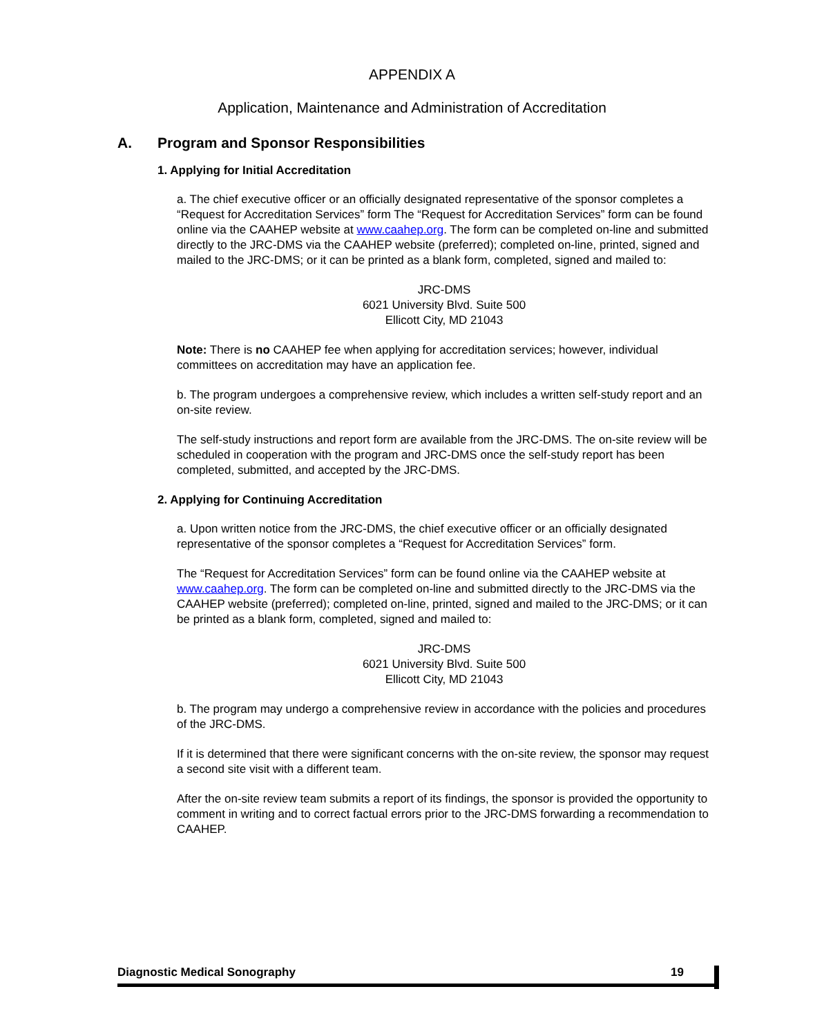APPENDIX A
Application, Maintenance and Administration of Accreditation
A. Program and Sponsor Responsibilities
1. Applying for Initial Accreditation
a. The chief executive officer or an officially designated representative of the sponsor completes a “Request for Accreditation Services” form The “Request for Accreditation Services” form can be found online via the CAAHEP website at www.caahep.org. The form can be completed on-line and submitted directly to the JRC-DMS via the CAAHEP website (preferred); completed on-line, printed, signed and mailed to the JRC-DMS; or it can be printed as a blank form, completed, signed and mailed to:
JRC-DMS
6021 University Blvd. Suite 500
Ellicott City, MD 21043
Note: There is no CAAHEP fee when applying for accreditation services; however, individual committees on accreditation may have an application fee.
b. The program undergoes a comprehensive review, which includes a written self-study report and an on-site review.
The self-study instructions and report form are available from the JRC-DMS. The on-site review will be scheduled in cooperation with the program and JRC-DMS once the self-study report has been completed, submitted, and accepted by the JRC-DMS.
2. Applying for Continuing Accreditation
a. Upon written notice from the JRC-DMS, the chief executive officer or an officially designated representative of the sponsor completes a “Request for Accreditation Services” form.
The “Request for Accreditation Services” form can be found online via the CAAHEP website at www.caahep.org. The form can be completed on-line and submitted directly to the JRC-DMS via the CAAHEP website (preferred); completed on-line, printed, signed and mailed to the JRC-DMS; or it can be printed as a blank form, completed, signed and mailed to:
JRC-DMS
6021 University Blvd. Suite 500
Ellicott City, MD 21043
b. The program may undergo a comprehensive review in accordance with the policies and procedures of the JRC-DMS.
If it is determined that there were significant concerns with the on-site review, the sponsor may request a second site visit with a different team.
After the on-site review team submits a report of its findings, the sponsor is provided the opportunity to comment in writing and to correct factual errors prior to the JRC-DMS forwarding a recommendation to CAAHEP.
Diagnostic Medical Sonography 19